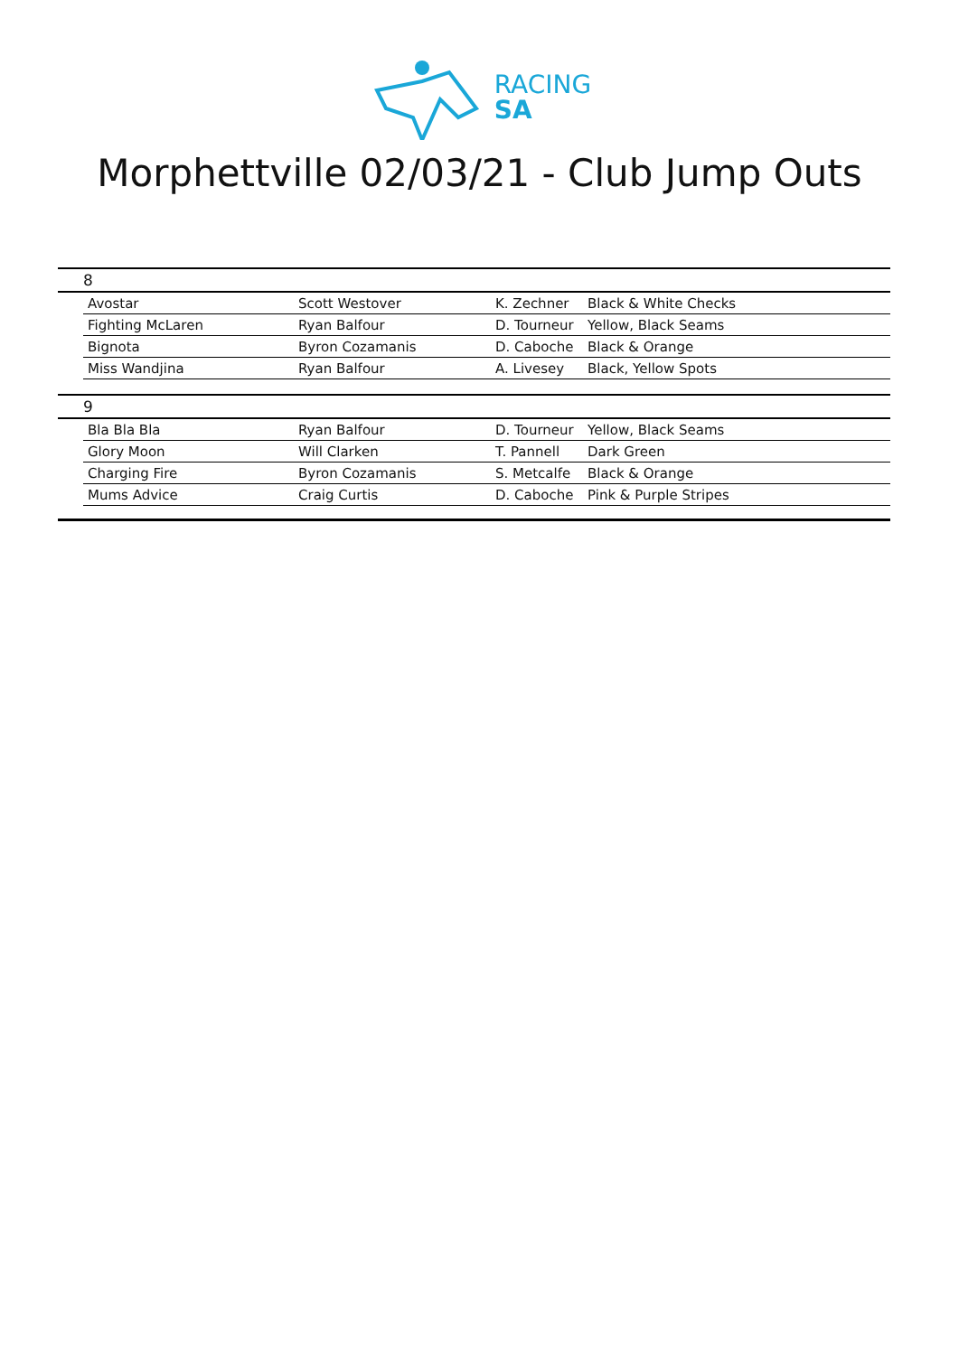RACING
SA
Morphettville 02/03/21 - Club Jump Outs
| 8 | | | | |
| | Avostar | Scott Westover | K. Zechner | Black & White Checks |
| | Fighting McLaren | Ryan Balfour | D. Tourneur | Yellow, Black Seams |
| | Bignota | Byron Cozamanis | D. Caboche | Black & Orange |
| | Miss Wandjina | Ryan Balfour | A. Livesey | Black, Yellow Spots |
| 9 | | | | |
| | Bla Bla Bla | Ryan Balfour | D. Tourneur | Yellow, Black Seams |
| | Glory Moon | Will Clarken | T. Pannell | Dark Green |
| | Charging Fire | Byron Cozamanis | S. Metcalfe | Black & Orange |
| | Mums Advice | Craig Curtis | D. Caboche | Pink & Purple Stripes |